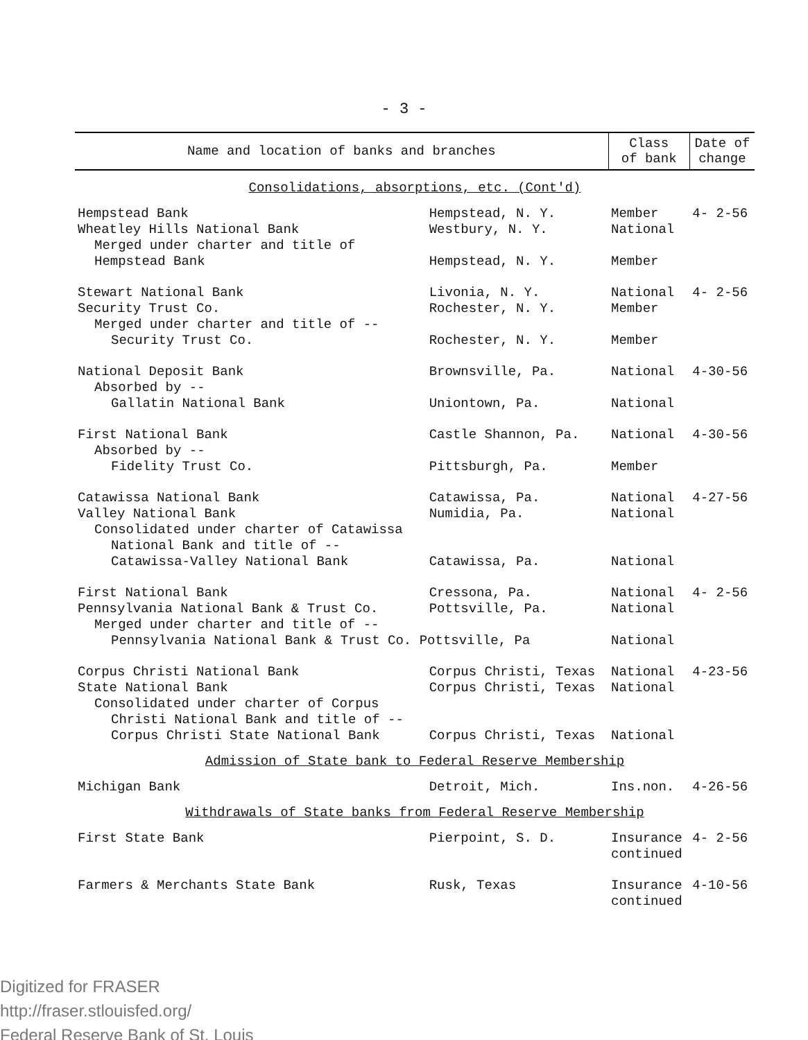- 3 -
| Name and location of banks and branches | | Class of bank | Date of change |
| --- | --- | --- | --- |
| Consolidations, absorptions, etc. (Cont'd) | | | |
| Hempstead Bank | Hempstead, N. Y. | Member | 4- 2-56 |
| Wheatley Hills National Bank | Westbury, N. Y. | National | |
| Merged under charter and title of | | | |
| Hempstead Bank | Hempstead, N. Y. | Member | |
| Stewart National Bank | Livonia, N. Y. | National | 4- 2-56 |
| Security Trust Co. | Rochester, N. Y. | Member | |
| Merged under charter and title of -- | | | |
| Security Trust Co. | Rochester, N. Y. | Member | |
| National Deposit Bank | Brownsville, Pa. | National | 4-30-56 |
| Absorbed by -- | | | |
| Gallatin National Bank | Uniontown, Pa. | National | |
| First National Bank | Castle Shannon, Pa. | National | 4-30-56 |
| Absorbed by -- | | | |
| Fidelity Trust Co. | Pittsburgh, Pa. | Member | |
| Catawissa National Bank | Catawissa, Pa. | National | 4-27-56 |
| Valley National Bank | Numidia, Pa. | National | |
| Consolidated under charter of Catawissa | | | |
| National Bank and title of -- | | | |
| Catawissa-Valley National Bank | Catawissa, Pa. | National | |
| First National Bank | Cressona, Pa. | National | 4- 2-56 |
| Pennsylvania National Bank & Trust Co. | Pottsville, Pa. | National | |
| Merged under charter and title of -- | | | |
| Pennsylvania National Bank & Trust Co. Pottsville, Pa | | National | |
| Corpus Christi National Bank | Corpus Christi, Texas | National | 4-23-56 |
| State National Bank | Corpus Christi, Texas | National | |
| Consolidated under charter of Corpus | | | |
| Christi National Bank and title of -- | | | |
| Corpus Christi State National Bank | Corpus Christi, Texas | National | |
| Admission of State bank to Federal Reserve Membership | | | |
| Michigan Bank | Detroit, Mich. | Ins.non. | 4-26-56 |
| Withdrawals of State banks from Federal Reserve Membership | | | |
| First State Bank | Pierpoint, S. D. | Insurance continued | 4- 2-56 |
| Farmers & Merchants State Bank | Rusk, Texas | Insurance continued | 4-10-56 |
Digitized for FRASER
http://fraser.stlouisfed.org/
Federal Reserve Bank of St. Louis